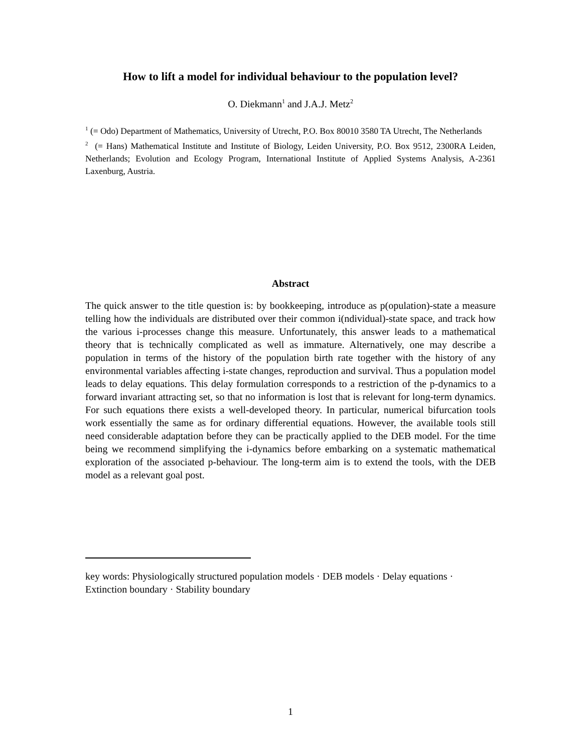How to lift a model for individual behaviour to the population level?
O. Diekmann<sup>1</sup> and J.A.J. Metz<sup>2</sup>
<sup>1</sup> (= Odo) Department of Mathematics, University of Utrecht, P.O. Box 80010 3580 TA Utrecht, The Netherlands
<sup>2</sup> (= Hans) Mathematical Institute and Institute of Biology, Leiden University, P.O. Box 9512, 2300RA Leiden, Netherlands; Evolution and Ecology Program, International Institute of Applied Systems Analysis, A-2361 Laxenburg, Austria.
Abstract
The quick answer to the title question is: by bookkeeping, introduce as p(opulation)-state a measure telling how the individuals are distributed over their common i(ndividual)-state space, and track how the various i-processes change this measure. Unfortunately, this answer leads to a mathematical theory that is technically complicated as well as immature. Alternatively, one may describe a population in terms of the history of the population birth rate together with the history of any environmental variables affecting i-state changes, reproduction and survival. Thus a population model leads to delay equations. This delay formulation corresponds to a restriction of the p-dynamics to a forward invariant attracting set, so that no information is lost that is relevant for long-term dynamics. For such equations there exists a well-developed theory. In particular, numerical bifurcation tools work essentially the same as for ordinary differential equations. However, the available tools still need considerable adaptation before they can be practically applied to the DEB model. For the time being we recommend simplifying the i-dynamics before embarking on a systematic mathematical exploration of the associated p-behaviour. The long-term aim is to extend the tools, with the DEB model as a relevant goal post.
key words: Physiologically structured population models · DEB models · Delay equations · Extinction boundary · Stability boundary
1